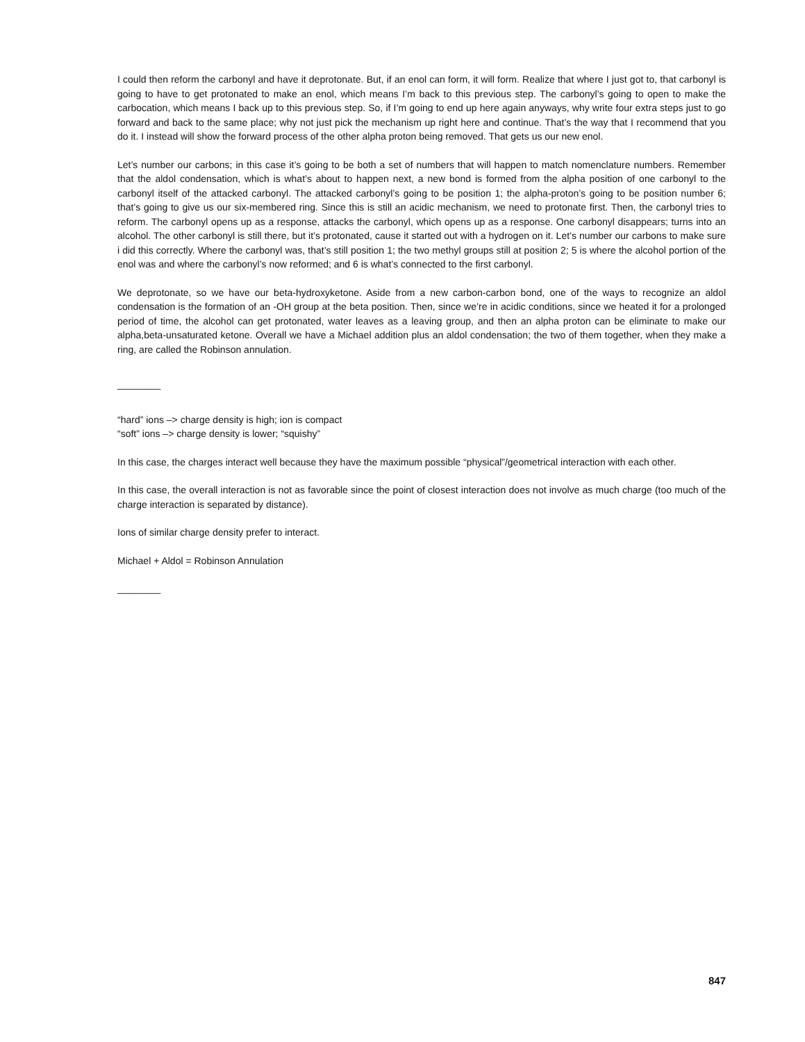I could then reform the carbonyl and have it deprotonate. But, if an enol can form, it will form. Realize that where I just got to, that carbonyl is going to have to get protonated to make an enol, which means I’m back to this previous step. The carbonyl’s going to open to make the carbocation, which means I back up to this previous step. So, if I’m going to end up here again anyways, why write four extra steps just to go forward and back to the same place; why not just pick the mechanism up right here and continue. That’s the way that I recommend that you do it. I instead will show the forward process of the other alpha proton being removed. That gets us our new enol.
Let’s number our carbons; in this case it’s going to be both a set of numbers that will happen to match nomenclature numbers. Remember that the aldol condensation, which is what’s about to happen next, a new bond is formed from the alpha position of one carbonyl to the carbonyl itself of the attacked carbonyl. The attacked carbonyl’s going to be position 1; the alpha-proton’s going to be position number 6; that’s going to give us our six-membered ring. Since this is still an acidic mechanism, we need to protonate first. Then, the carbonyl tries to reform. The carbonyl opens up as a response, attacks the carbonyl, which opens up as a response. One carbonyl disappears; turns into an alcohol. The other carbonyl is still there, but it’s protonated, cause it started out with a hydrogen on it. Let’s number our carbons to make sure i did this correctly. Where the carbonyl was, that’s still position 1; the two methyl groups still at position 2; 5 is where the alcohol portion of the enol was and where the carbonyl’s now reformed; and 6 is what’s connected to the first carbonyl.
We deprotonate, so we have our beta-hydroxyketone. Aside from a new carbon-carbon bond, one of the ways to recognize an aldol condensation is the formation of an -OH group at the beta position. Then, since we’re in acidic conditions, since we heated it for a prolonged period of time, the alcohol can get protonated, water leaves as a leaving group, and then an alpha proton can be eliminate to make our alpha,beta-unsaturated ketone. Overall we have a Michael addition plus an aldol condensation; the two of them together, when they make a ring, are called the Robinson annulation.
________
“hard” ions –> charge density is high; ion is compact
“soft” ions –> charge density is lower; “squishy”
In this case, the charges interact well because they have the maximum possible “physical”/geometrical interaction with each other.
In this case, the overall interaction is not as favorable since the point of closest interaction does not involve as much charge (too much of the charge interaction is separated by distance).
Ions of similar charge density prefer to interact.
Michael + Aldol = Robinson Annulation
________
847